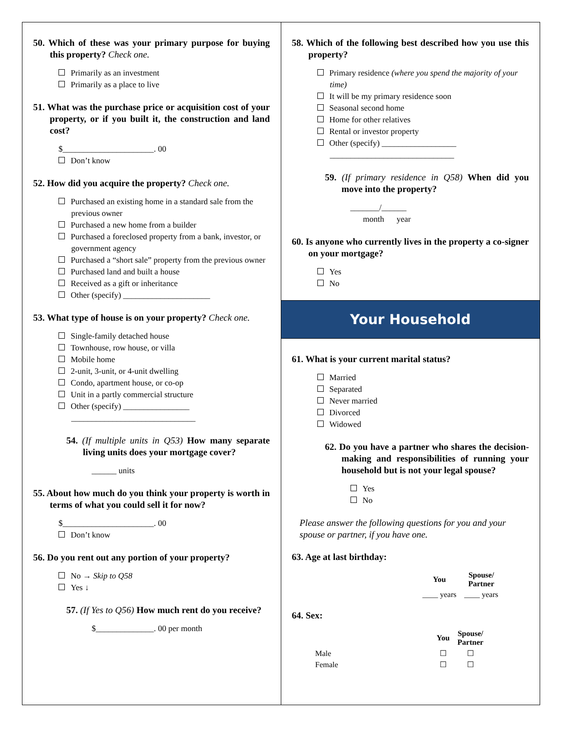50. Which of these was your primary purpose for buying this property? Check one.
Primarily as an investment
Primarily as a place to live
51. What was the purchase price or acquisition cost of your property, or if you built it, the construction and land cost?
$______________________. 00
Don’t know
52. How did you acquire the property? Check one.
Purchased an existing home in a standard sale from the previous owner
Purchased a new home from a builder
Purchased a foreclosed property from a bank, investor, or government agency
Purchased a “short sale” property from the previous owner
Purchased land and built a house
Received as a gift or inheritance
Other (specify) _____________________
53. What type of house is on your property? Check one.
Single-family detached house
Townhouse, row house, or villa
Mobile home
2-unit, 3-unit, or 4-unit dwelling
Condo, apartment house, or co-op
Unit in a partly commercial structure
Other (specify) ________________
______________________________
54. (If multiple units in Q53) How many separate living units does your mortgage cover?
______ units
55. About how much do you think your property is worth in terms of what you could sell it for now?
$______________________. 00
Don’t know
56. Do you rent out any portion of your property?
No → Skip to Q58
Yes ↓
57. (If Yes to Q56) How much rent do you receive?
$______________. 00 per month
58. Which of the following best described how you use this property?
Primary residence (where you spend the majority of your time)
It will be my primary residence soon
Seasonal second home
Home for other relatives
Rental or investor property
Other (specify) __________________
______________________________
59. (If primary residence in Q58) When did you move into the property?
_______/______
month year
60. Is anyone who currently lives in the property a co-signer on your mortgage?
Yes
No
Your Household
61. What is your current marital status?
Married
Separated
Never married
Divorced
Widowed
62. Do you have a partner who shares the decision-making and responsibilities of running your household but is not your legal spouse?
Yes
No
Please answer the following questions for you and your spouse or partner, if you have one.
63. Age at last birthday:
| You | Spouse/ Partner |
| ____ years | ____ years |
64. Sex:
| | | You | Spouse/ Partner |
| Male | | ☐ | ☐ |
| Female | | ☐ | ☐ |